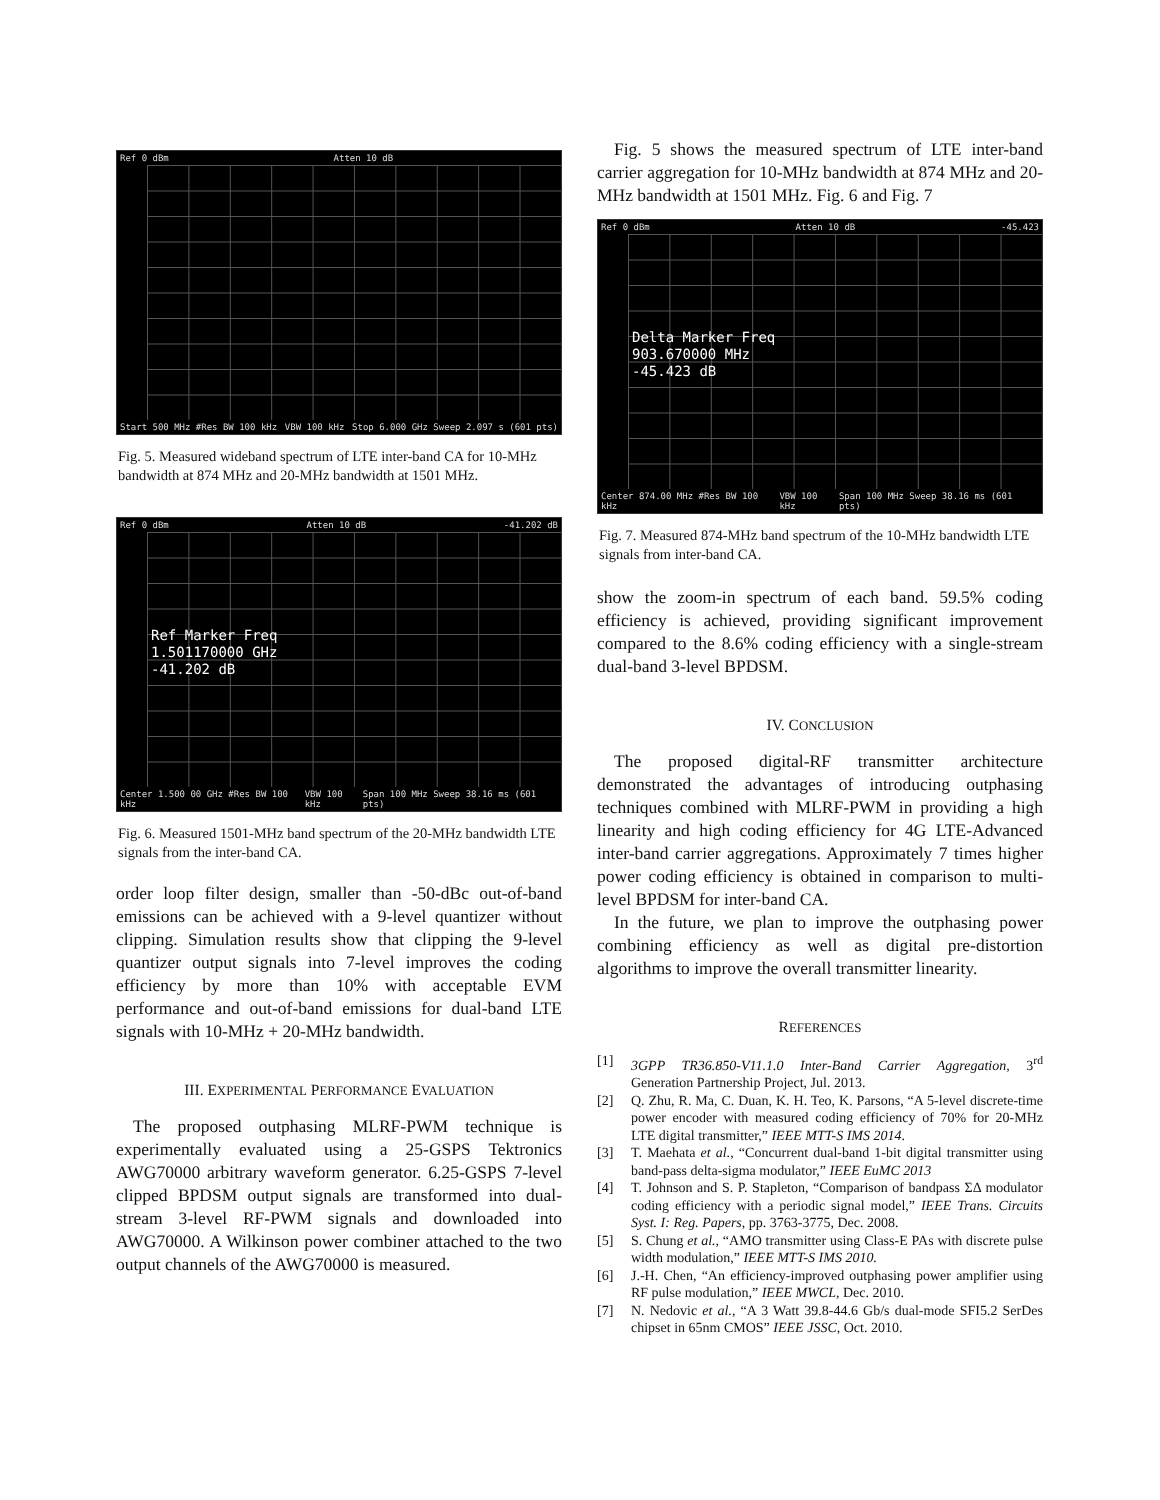Ref 0 dBm Atten 10 dB
Start 500 MHz #Res BW 100 kHz VBW 100 kHz Stop 6.000 GHz Sweep 2.097 s (601 pts)
Fig. 5. Measured wideband spectrum of LTE inter-band CA for 10-MHz bandwidth at 874 MHz and 20-MHz bandwidth at 1501 MHz.
Ref 0 dBm Atten 10 dB -41.202 dB
Ref Marker Freq
1.501170000 GHz
-41.202 dB
Center 1.500 00 GHz #Res BW 100 kHz VBW 100 kHz Span 100 MHz Sweep 38.16 ms (601 pts)
Fig. 6. Measured 1501-MHz band spectrum of the 20-MHz bandwidth LTE signals from the inter-band CA.
order loop filter design, smaller than -50-dBc out-of-band emissions can be achieved with a 9-level quantizer without clipping. Simulation results show that clipping the 9-level quantizer output signals into 7-level improves the coding efficiency by more than 10% with acceptable EVM performance and out-of-band emissions for dual-band LTE signals with 10-MHz + 20-MHz bandwidth.
III. EXPERIMENTAL PERFORMANCE EVALUATION
The proposed outphasing MLRF-PWM technique is experimentally evaluated using a 25-GSPS Tektronics AWG70000 arbitrary waveform generator. 6.25-GSPS 7-level clipped BPDSM output signals are transformed into dual-stream 3-level RF-PWM signals and downloaded into AWG70000. A Wilkinson power combiner attached to the two output channels of the AWG70000 is measured.
Fig. 5 shows the measured spectrum of LTE inter-band carrier aggregation for 10-MHz bandwidth at 874 MHz and 20-MHz bandwidth at 1501 MHz. Fig. 6 and Fig. 7
Ref 0 dBm Atten 10 dB -45.423
Delta Marker Freq
903.670000 MHz
-45.423 dB
Center 874.00 MHz #Res BW 100 kHz VBW 100 kHz Span 100 MHz Sweep 38.16 ms (601 pts)
Fig. 7. Measured 874-MHz band spectrum of the 10-MHz bandwidth LTE signals from inter-band CA.
show the zoom-in spectrum of each band. 59.5% coding efficiency is achieved, providing significant improvement compared to the 8.6% coding efficiency with a single-stream dual-band 3-level BPDSM.
IV. CONCLUSION
The proposed digital-RF transmitter architecture demonstrated the advantages of introducing outphasing techniques combined with MLRF-PWM in providing a high linearity and high coding efficiency for 4G LTE-Advanced inter-band carrier aggregations. Approximately 7 times higher power coding efficiency is obtained in comparison to multi-level BPDSM for inter-band CA.
In the future, we plan to improve the outphasing power combining efficiency as well as digital pre-distortion algorithms to improve the overall transmitter linearity.
REFERENCES
[1] 3GPP TR36.850-V11.1.0 Inter-Band Carrier Aggregation, 3<sup>rd</sup> Generation Partnership Project, Jul. 2013.
[2] Q. Zhu, R. Ma, C. Duan, K. H. Teo, K. Parsons, “A 5-level discrete-time power encoder with measured coding efficiency of 70% for 20-MHz LTE digital transmitter,” IEEE MTT-S IMS 2014.
[3] T. Maehata et al., “Concurrent dual-band 1-bit digital transmitter using band-pass delta-sigma modulator,” IEEE EuMC 2013
[4] T. Johnson and S. P. Stapleton, “Comparison of bandpass ΣΔ modulator coding efficiency with a periodic signal model,” IEEE Trans. Circuits Syst. I: Reg. Papers, pp. 3763-3775, Dec. 2008.
[5] S. Chung et al., “AMO transmitter using Class-E PAs with discrete pulse width modulation,” IEEE MTT-S IMS 2010.
[6] J.-H. Chen, “An efficiency-improved outphasing power amplifier using RF pulse modulation,” IEEE MWCL, Dec. 2010.
[7] N. Nedovic et al., “A 3 Watt 39.8-44.6 Gb/s dual-mode SFI5.2 SerDes chipset in 65nm CMOS” IEEE JSSC, Oct. 2010.